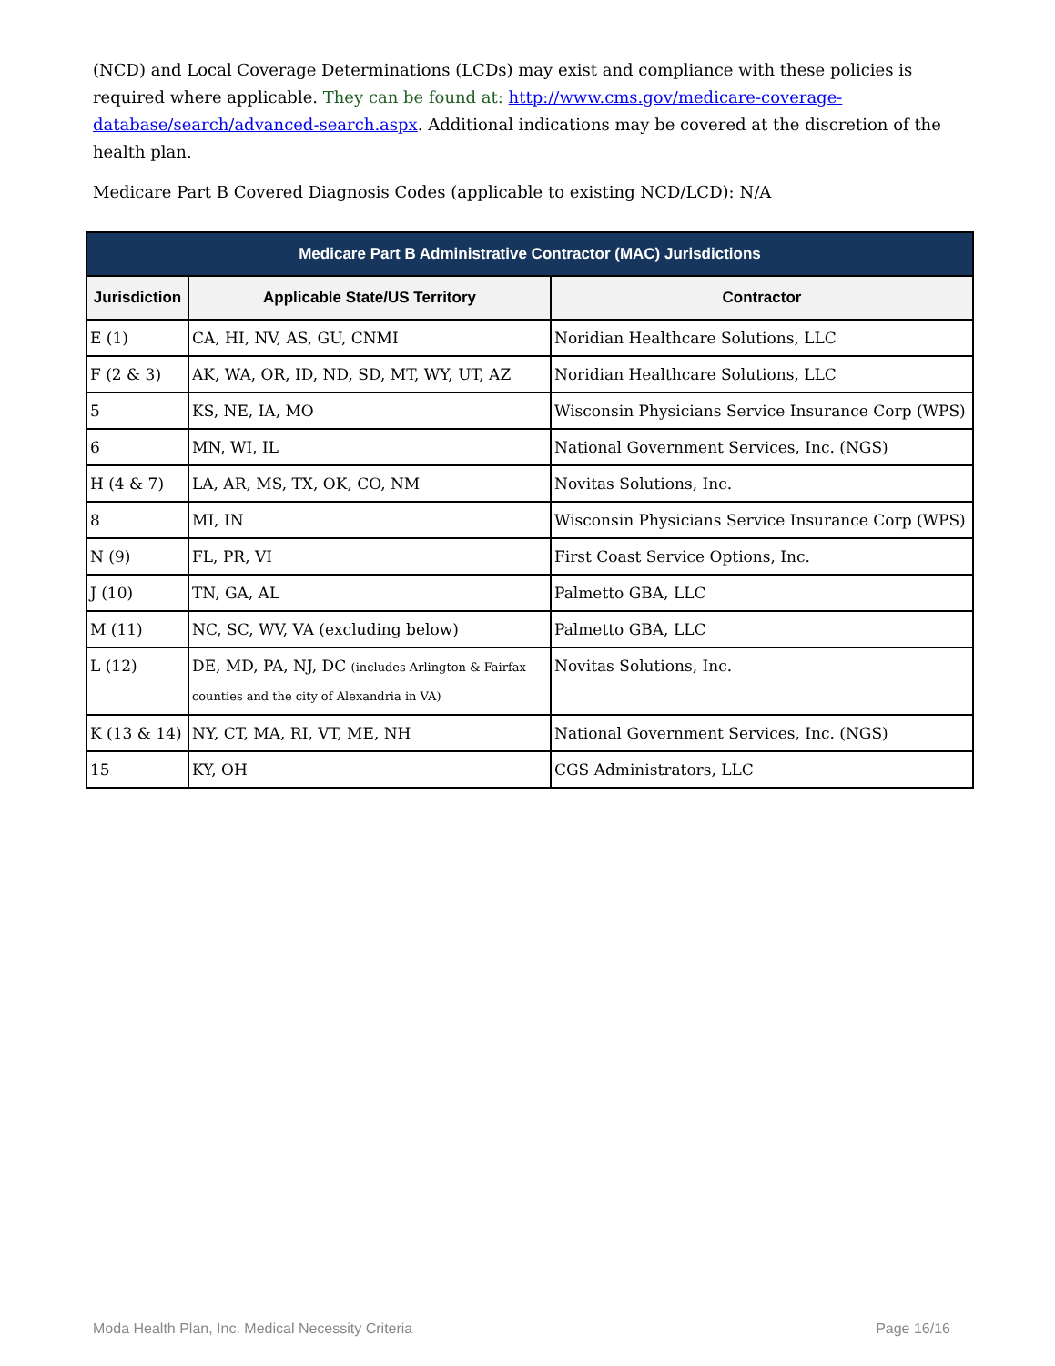(NCD) and Local Coverage Determinations (LCDs) may exist and compliance with these policies is required where applicable. They can be found at: http://www.cms.gov/medicare-coverage-database/search/advanced-search.aspx. Additional indications may be covered at the discretion of the health plan.
Medicare Part B Covered Diagnosis Codes (applicable to existing NCD/LCD): N/A
| Medicare Part B Administrative Contractor (MAC) Jurisdictions | | |
| --- | --- | --- |
| Jurisdiction | Applicable State/US Territory | Contractor |
| E (1) | CA, HI, NV, AS, GU, CNMI | Noridian Healthcare Solutions, LLC |
| F (2 & 3) | AK, WA, OR, ID, ND, SD, MT, WY, UT, AZ | Noridian Healthcare Solutions, LLC |
| 5 | KS, NE, IA, MO | Wisconsin Physicians Service Insurance Corp (WPS) |
| 6 | MN, WI, IL | National Government Services, Inc. (NGS) |
| H (4 & 7) | LA, AR, MS, TX, OK, CO, NM | Novitas Solutions, Inc. |
| 8 | MI, IN | Wisconsin Physicians Service Insurance Corp (WPS) |
| N (9) | FL, PR, VI | First Coast Service Options, Inc. |
| J (10) | TN, GA, AL | Palmetto GBA, LLC |
| M (11) | NC, SC, WV, VA (excluding below) | Palmetto GBA, LLC |
| L (12) | DE, MD, PA, NJ, DC (includes Arlington & Fairfax counties and the city of Alexandria in VA) | Novitas Solutions, Inc. |
| K (13 & 14) | NY, CT, MA, RI, VT, ME, NH | National Government Services, Inc. (NGS) |
| 15 | KY, OH | CGS Administrators, LLC |
Moda Health Plan, Inc. Medical Necessity Criteria Page 16/16